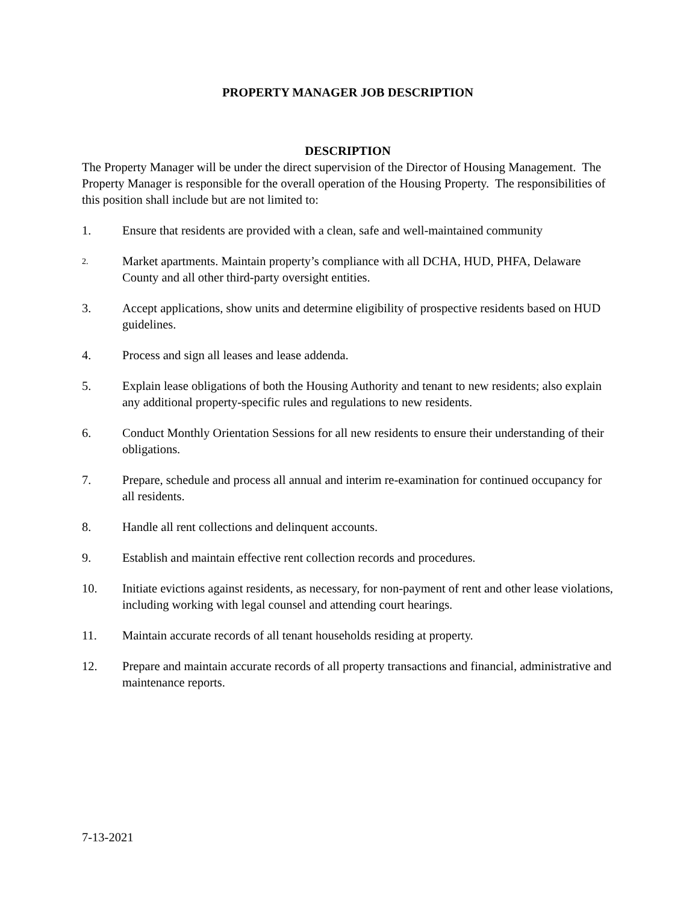PROPERTY MANAGER JOB DESCRIPTION
DESCRIPTION
The Property Manager will be under the direct supervision of the Director of Housing Management. The Property Manager is responsible for the overall operation of the Housing Property. The responsibilities of this position shall include but are not limited to:
1. Ensure that residents are provided with a clean, safe and well-maintained community
2.
Market apartments. Maintain property’s compliance with all DCHA, HUD, PHFA, Delaware County and all other third-party oversight entities.
3. Accept applications, show units and determine eligibility of prospective residents based on HUD guidelines.
4. Process and sign all leases and lease addenda.
5. Explain lease obligations of both the Housing Authority and tenant to new residents; also explain any additional property-specific rules and regulations to new residents.
6. Conduct Monthly Orientation Sessions for all new residents to ensure their understanding of their obligations.
7. Prepare, schedule and process all annual and interim re-examination for continued occupancy for all residents.
8. Handle all rent collections and delinquent accounts.
9. Establish and maintain effective rent collection records and procedures.
10. Initiate evictions against residents, as necessary, for non-payment of rent and other lease violations, including working with legal counsel and attending court hearings.
11. Maintain accurate records of all tenant households residing at property.
12. Prepare and maintain accurate records of all property transactions and financial, administrative and maintenance reports.
7-13-2021